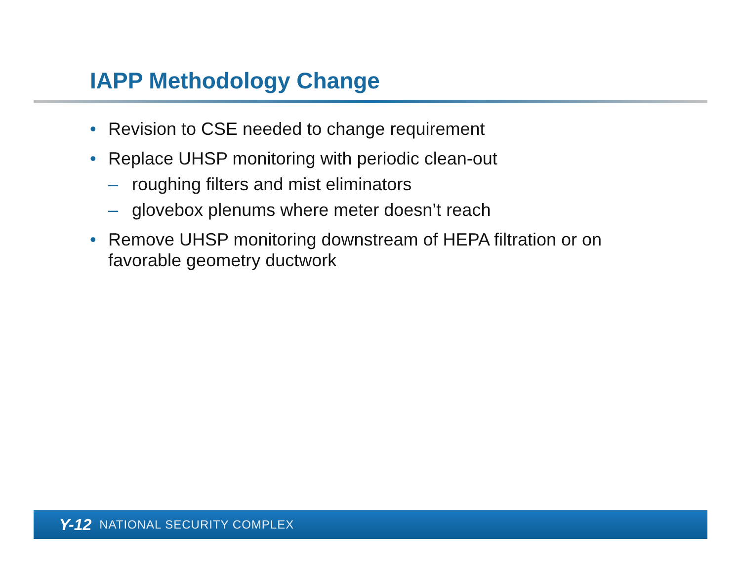IAPP Methodology Change
• Revision to CSE needed to change requirement
• Replace UHSP monitoring with periodic clean-out
– roughing filters and mist eliminators
– glovebox plenums where meter doesn’t reach
• Remove UHSP monitoring downstream of HEPA filtration or on favorable geometry ductwork
Y-12 NATIONAL SECURITY COMPLEX